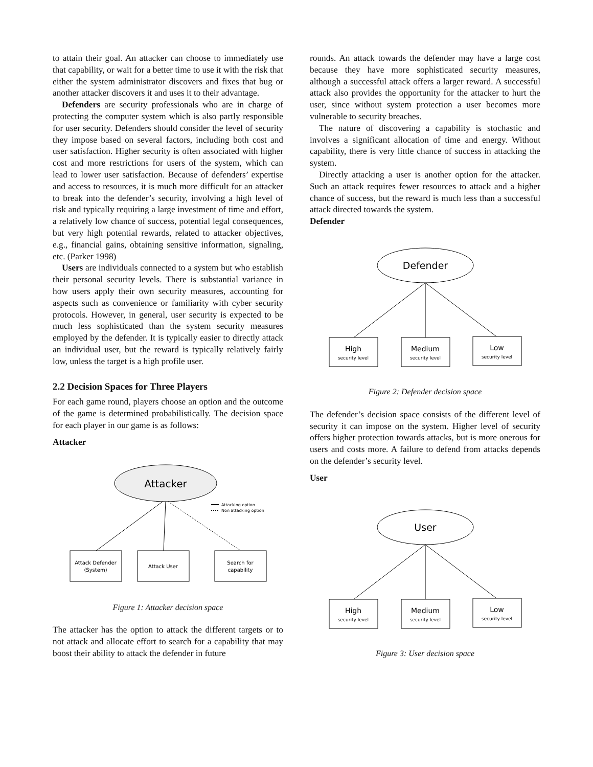to attain their goal. An attacker can choose to immediately use that capability, or wait for a better time to use it with the risk that either the system administrator discovers and fixes that bug or another attacker discovers it and uses it to their advantage.
Defenders are security professionals who are in charge of protecting the computer system which is also partly responsible for user security. Defenders should consider the level of security they impose based on several factors, including both cost and user satisfaction. Higher security is often associated with higher cost and more restrictions for users of the system, which can lead to lower user satisfaction. Because of defenders’ expertise and access to resources, it is much more difficult for an attacker to break into the defender’s security, involving a high level of risk and typically requiring a large investment of time and effort, a relatively low chance of success, potential legal consequences, but very high potential rewards, related to attacker objectives, e.g., financial gains, obtaining sensitive information, signaling, etc. (Parker 1998)
Users are individuals connected to a system but who establish their personal security levels. There is substantial variance in how users apply their own security measures, accounting for aspects such as convenience or familiarity with cyber security protocols. However, in general, user security is expected to be much less sophisticated than the system security measures employed by the defender. It is typically easier to directly attack an individual user, but the reward is typically relatively fairly low, unless the target is a high profile user.
2.2 Decision Spaces for Three Players
For each game round, players choose an option and the outcome of the game is determined probabilistically. The decision space for each player in our game is as follows:
Attacker
Attacker
Attacking option
Non attacking option
Attack Defender
(System)
Attack User
Search for
capability
Figure 1: Attacker decision space
The attacker has the option to attack the different targets or to not attack and allocate effort to search for a capability that may boost their ability to attack the defender in future
rounds. An attack towards the defender may have a large cost because they have more sophisticated security measures, although a successful attack offers a larger reward. A successful attack also provides the opportunity for the attacker to hurt the user, since without system protection a user becomes more vulnerable to security breaches.
The nature of discovering a capability is stochastic and involves a significant allocation of time and energy. Without capability, there is very little chance of success in attacking the system.
Directly attacking a user is another option for the attacker. Such an attack requires fewer resources to attack and a higher chance of success, but the reward is much less than a successful attack directed towards the system.
Defender
Defender
High
security level
Medium
security level
Low
security level
Figure 2: Defender decision space
The defender’s decision space consists of the different level of security it can impose on the system. Higher level of security offers higher protection towards attacks, but is more onerous for users and costs more. A failure to defend from attacks depends on the defender’s security level.
User
User
High
security level
Medium
security level
Low
security level
Figure 3: User decision space